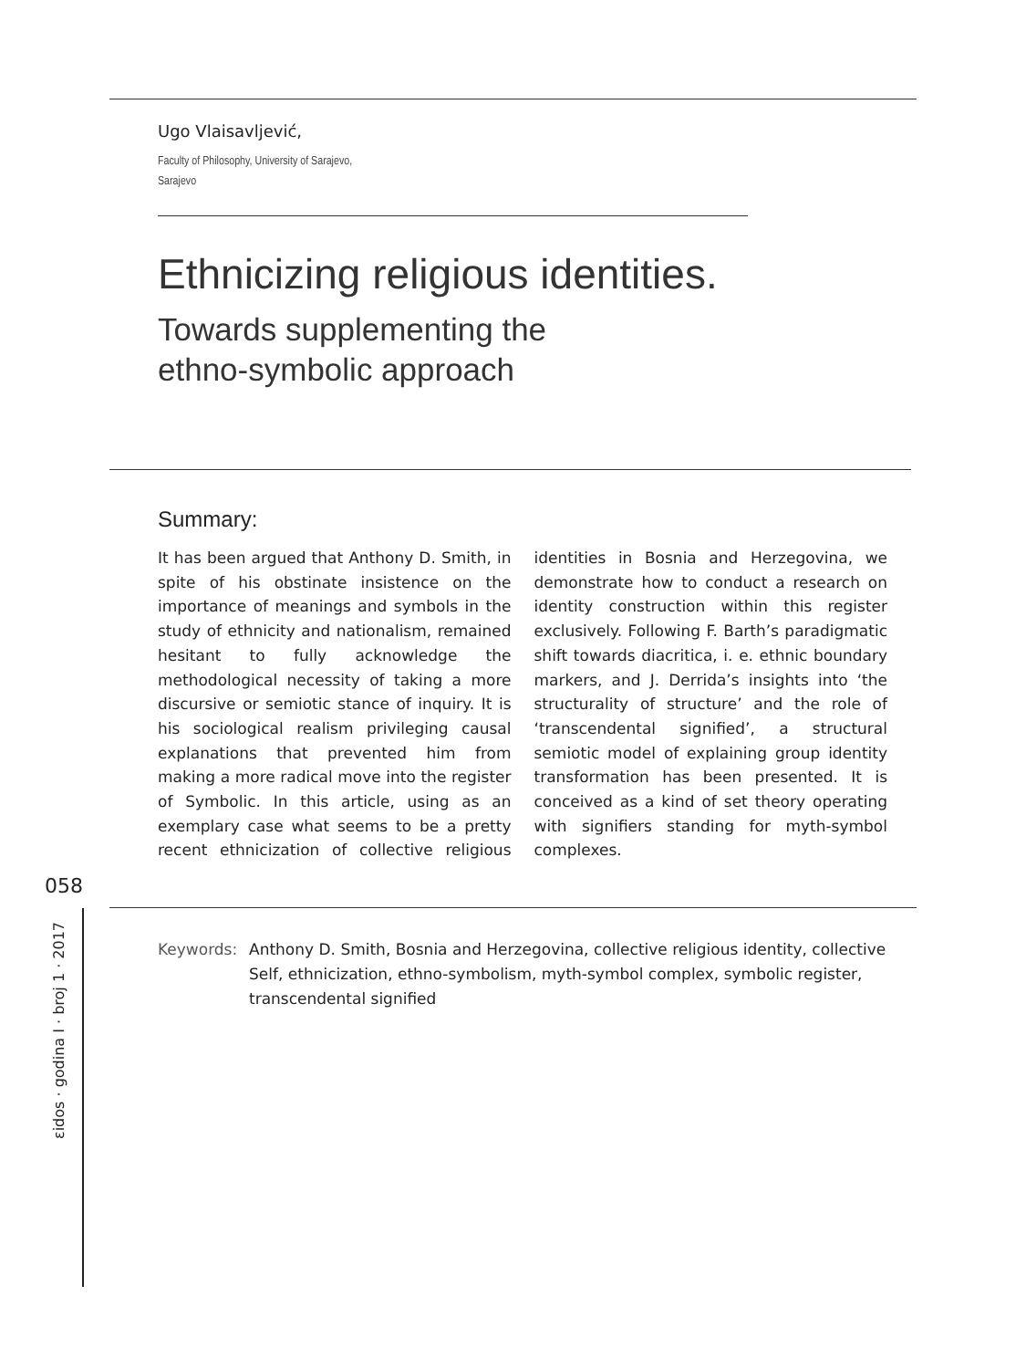Ugo Vlaisavljević,
Faculty of Philosophy, University of Sarajevo,
Sarajevo
Ethnicizing religious identities.
Towards supplementing the
ethno-symbolic approach
Summary:
It has been argued that Anthony D. Smith, in spite of his obstinate insistence on the importance of meanings and symbols in the study of ethnicity and nationalism, remained hesitant to fully acknowledge the methodological necessity of taking a more discursive or semiotic stance of inquiry. It is his sociological realism privileging causal explanations that prevented him from making a more radical move into the register of Symbolic. In this article, using as an exemplary case what seems to be a pretty recent ethnicization of collective religious identities in Bosnia and Herzegovina, we demonstrate how to conduct a research on identity construction within this register exclusively. Following F. Barth’s paradigmatic shift towards diacritica, i. e. ethnic boundary markers, and J. Derrida’s insights into ‘the structurality of structure’ and the role of ‘transcendental signified’, a structural semiotic model of explaining group identity transformation has been presented. It is conceived as a kind of set theory operating with signifiers standing for myth-symbol complexes.
058
εidos · godina I · broj 1 · 2017
Keywords: Anthony D. Smith, Bosnia and Herzegovina, collective religious identity, collective Self, ethnicization, ethno-symbolism, myth-symbol complex, symbolic register, transcendental signified